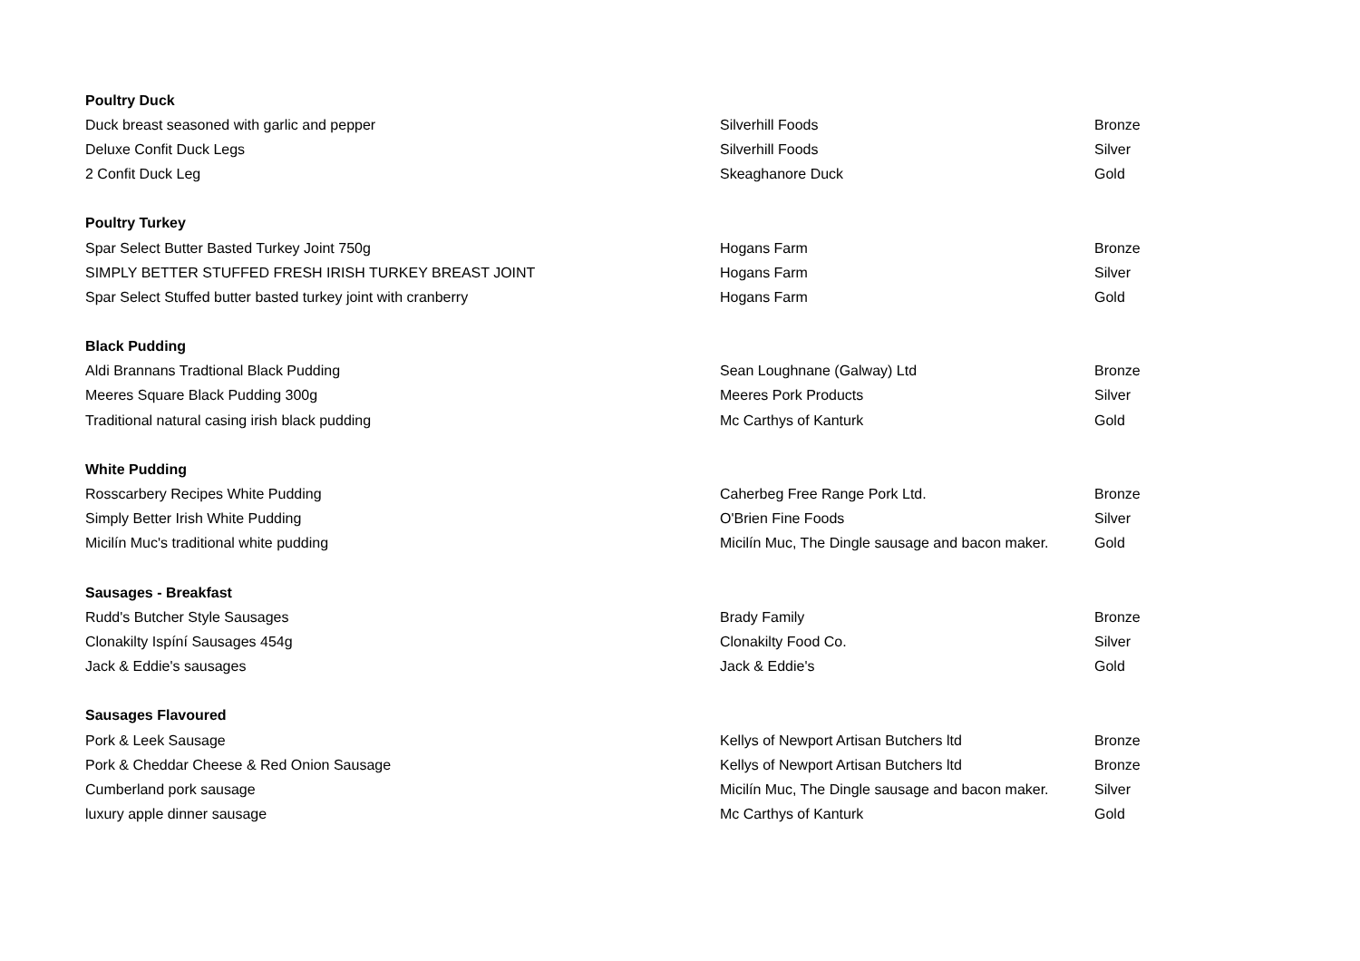| Poultry Duck | | |
| --- | --- | --- |
| Duck breast seasoned with garlic and pepper | Silverhill Foods | Bronze |
| Deluxe Confit Duck Legs | Silverhill Foods | Silver |
| 2 Confit Duck Leg | Skeaghanore Duck | Gold |
| Poultry Turkey | | |
| Spar Select Butter Basted Turkey Joint 750g | Hogans Farm | Bronze |
| SIMPLY BETTER STUFFED FRESH IRISH TURKEY BREAST JOINT | Hogans Farm | Silver |
| Spar Select Stuffed butter basted turkey joint with cranberry | Hogans Farm | Gold |
| Black Pudding | | |
| Aldi Brannans Tradtional Black Pudding | Sean Loughnane (Galway) Ltd | Bronze |
| Meeres Square Black Pudding 300g | Meeres Pork Products | Silver |
| Traditional natural casing irish black pudding | Mc Carthys of Kanturk | Gold |
| White Pudding | | |
| Rosscarbery Recipes White Pudding | Caherbeg Free Range Pork Ltd. | Bronze |
| Simply Better Irish White Pudding | O'Brien Fine Foods | Silver |
| Micilín Muc's traditional white pudding | Micilín Muc, The Dingle sausage and bacon maker. | Gold |
| Sausages - Breakfast | | |
| Rudd's Butcher Style Sausages | Brady Family | Bronze |
| Clonakilty Ispíní Sausages 454g | Clonakilty Food Co. | Silver |
| Jack & Eddie's sausages | Jack & Eddie's | Gold |
| Sausages Flavoured | | |
| Pork & Leek Sausage | Kellys of Newport Artisan Butchers ltd | Bronze |
| Pork & Cheddar Cheese & Red Onion Sausage | Kellys of Newport Artisan Butchers ltd | Bronze |
| Cumberland pork sausage | Micilín Muc, The Dingle sausage and bacon maker. | Silver |
| luxury apple dinner sausage | Mc Carthys of Kanturk | Gold |